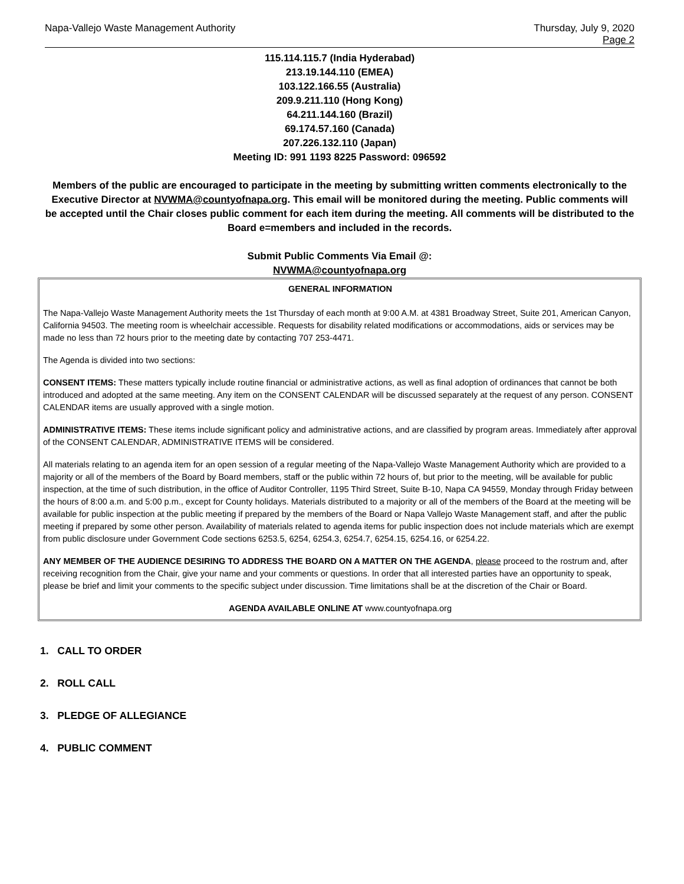Napa-Vallejo Waste Management Authority
Thursday, July 9, 2020
Page 2
115.114.115.7 (India Hyderabad)
213.19.144.110 (EMEA)
103.122.166.55 (Australia)
209.9.211.110 (Hong Kong)
64.211.144.160 (Brazil)
69.174.57.160 (Canada)
207.226.132.110 (Japan)
Meeting ID: 991 1193 8225 Password: 096592
Members of the public are encouraged to participate in the meeting by submitting written comments electronically to the Executive Director at NVWMA@countyofnapa.org. This email will be monitored during the meeting. Public comments will be accepted until the Chair closes public comment for each item during the meeting. All comments will be distributed to the Board e=members and included in the records.
Submit Public Comments Via Email @:
NVWMA@countyofnapa.org
GENERAL INFORMATION
The Napa-Vallejo Waste Management Authority meets the 1st Thursday of each month at 9:00 A.M. at 4381 Broadway Street, Suite 201, American Canyon, California 94503. The meeting room is wheelchair accessible. Requests for disability related modifications or accommodations, aids or services may be made no less than 72 hours prior to the meeting date by contacting 707 253-4471.
The Agenda is divided into two sections:
CONSENT ITEMS: These matters typically include routine financial or administrative actions, as well as final adoption of ordinances that cannot be both introduced and adopted at the same meeting. Any item on the CONSENT CALENDAR will be discussed separately at the request of any person. CONSENT CALENDAR items are usually approved with a single motion.
ADMINISTRATIVE ITEMS: These items include significant policy and administrative actions, and are classified by program areas. Immediately after approval of the CONSENT CALENDAR, ADMINISTRATIVE ITEMS will be considered.
All materials relating to an agenda item for an open session of a regular meeting of the Napa-Vallejo Waste Management Authority which are provided to a majority or all of the members of the Board by Board members, staff or the public within 72 hours of, but prior to the meeting, will be available for public inspection, at the time of such distribution, in the office of Auditor Controller, 1195 Third Street, Suite B-10, Napa CA 94559, Monday through Friday between the hours of 8:00 a.m. and 5:00 p.m., except for County holidays. Materials distributed to a majority or all of the members of the Board at the meeting will be available for public inspection at the public meeting if prepared by the members of the Board or Napa Vallejo Waste Management staff, and after the public meeting if prepared by some other person. Availability of materials related to agenda items for public inspection does not include materials which are exempt from public disclosure under Government Code sections 6253.5, 6254, 6254.3, 6254.7, 6254.15, 6254.16, or 6254.22.
ANY MEMBER OF THE AUDIENCE DESIRING TO ADDRESS THE BOARD ON A MATTER ON THE AGENDA, please proceed to the rostrum and, after receiving recognition from the Chair, give your name and your comments or questions. In order that all interested parties have an opportunity to speak, please be brief and limit your comments to the specific subject under discussion. Time limitations shall be at the discretion of the Chair or Board.
AGENDA AVAILABLE ONLINE AT www.countyofnapa.org
1. CALL TO ORDER
2. ROLL CALL
3. PLEDGE OF ALLEGIANCE
4. PUBLIC COMMENT